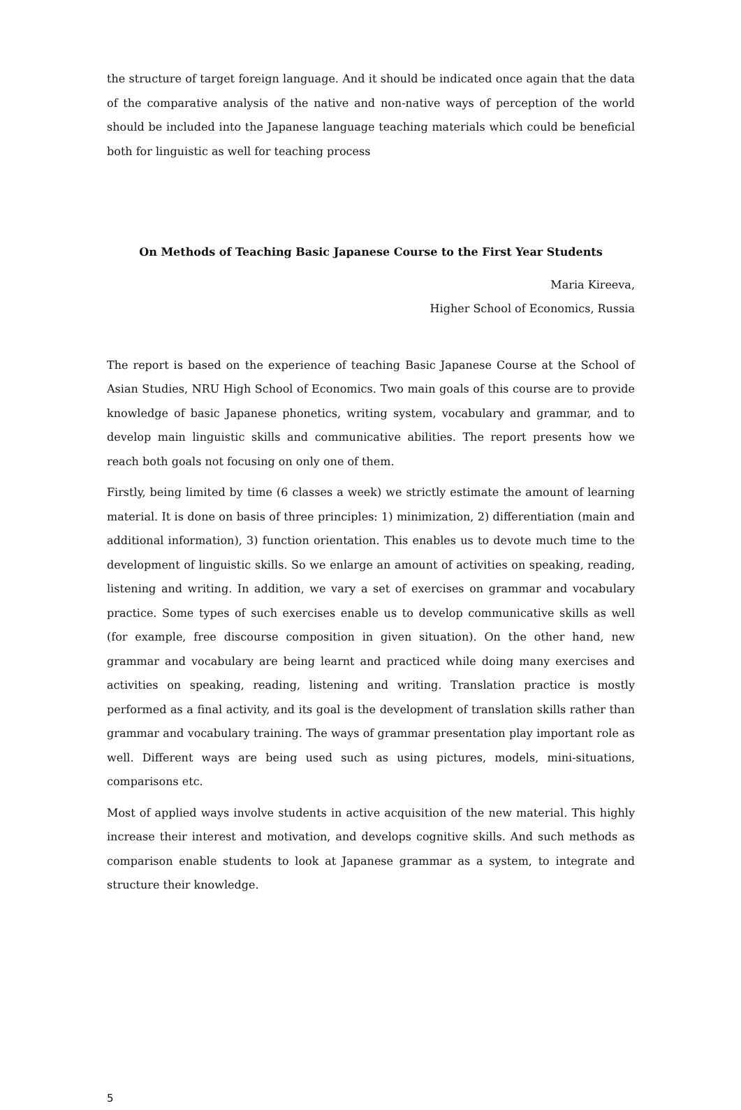the structure of target foreign language. And it should be indicated once again that the data of the comparative analysis of the native and non-native ways of perception of the world should be included into the Japanese language teaching materials which could be beneficial both for linguistic as well for teaching process
On Methods of Teaching Basic Japanese Course to the First Year Students
Maria Kireeva,
Higher School of Economics, Russia
The report is based on the experience of teaching Basic Japanese Course at the School of Asian Studies, NRU High School of Economics. Two main goals of this course are to provide knowledge of basic Japanese phonetics, writing system, vocabulary and grammar, and to develop main linguistic skills and communicative abilities. The report presents how we reach both goals not focusing on only one of them.
Firstly, being limited by time (6 classes a week) we strictly estimate the amount of learning material. It is done on basis of three principles: 1) minimization, 2) differentiation (main and additional information), 3) function orientation. This enables us to devote much time to the development of linguistic skills. So we enlarge an amount of activities on speaking, reading, listening and writing. In addition, we vary a set of exercises on grammar and vocabulary practice. Some types of such exercises enable us to develop communicative skills as well (for example, free discourse composition in given situation). On the other hand, new grammar and vocabulary are being learnt and practiced while doing many exercises and activities on speaking, reading, listening and writing. Translation practice is mostly performed as a final activity, and its goal is the development of translation skills rather than grammar and vocabulary training. The ways of grammar presentation play important role as well. Different ways are being used such as using pictures, models, mini-situations, comparisons etc.
Most of applied ways involve students in active acquisition of the new material. This highly increase their interest and motivation, and develops cognitive skills. And such methods as comparison enable students to look at Japanese grammar as a system, to integrate and structure their knowledge.
5